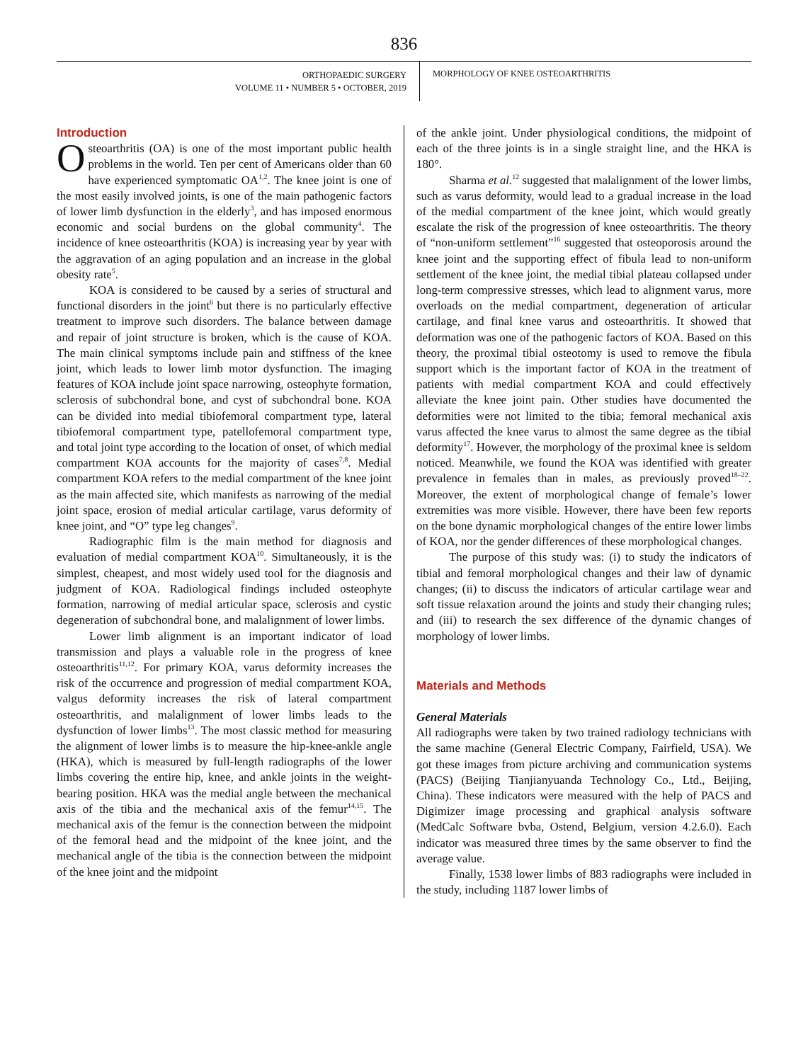836
ORTHOPAEDIC SURGERY
VOLUME 11 • NUMBER 5 • OCTOBER, 2019
MORPHOLOGY OF KNEE OSTEOARTHRITIS
Introduction
Osteoarthritis (OA) is one of the most important public health problems in the world. Ten per cent of Americans older than 60 have experienced symptomatic OA<sup>1,2</sup>. The knee joint is one of the most easily involved joints, is one of the main pathogenic factors of lower limb dysfunction in the elderly<sup>3</sup>, and has imposed enormous economic and social burdens on the global community<sup>4</sup>. The incidence of knee osteoarthritis (KOA) is increasing year by year with the aggravation of an aging population and an increase in the global obesity rate<sup>5</sup>.
KOA is considered to be caused by a series of structural and functional disorders in the joint<sup>6</sup> but there is no particularly effective treatment to improve such disorders. The balance between damage and repair of joint structure is broken, which is the cause of KOA. The main clinical symptoms include pain and stiffness of the knee joint, which leads to lower limb motor dysfunction. The imaging features of KOA include joint space narrowing, osteophyte formation, sclerosis of subchondral bone, and cyst of subchondral bone. KOA can be divided into medial tibiofemoral compartment type, lateral tibiofemoral compartment type, patellofemoral compartment type, and total joint type according to the location of onset, of which medial compartment KOA accounts for the majority of cases<sup>7,8</sup>. Medial compartment KOA refers to the medial compartment of the knee joint as the main affected site, which manifests as narrowing of the medial joint space, erosion of medial articular cartilage, varus deformity of knee joint, and “O” type leg changes<sup>9</sup>.
Radiographic film is the main method for diagnosis and evaluation of medial compartment KOA<sup>10</sup>. Simultaneously, it is the simplest, cheapest, and most widely used tool for the diagnosis and judgment of KOA. Radiological findings included osteophyte formation, narrowing of medial articular space, sclerosis and cystic degeneration of subchondral bone, and malalignment of lower limbs.
Lower limb alignment is an important indicator of load transmission and plays a valuable role in the progress of knee osteoarthritis<sup>11,12</sup>. For primary KOA, varus deformity increases the risk of the occurrence and progression of medial compartment KOA, valgus deformity increases the risk of lateral compartment osteoarthritis, and malalignment of lower limbs leads to the dysfunction of lower limbs<sup>13</sup>. The most classic method for measuring the alignment of lower limbs is to measure the hip-knee-ankle angle (HKA), which is measured by full-length radiographs of the lower limbs covering the entire hip, knee, and ankle joints in the weight-bearing position. HKA was the medial angle between the mechanical axis of the tibia and the mechanical axis of the femur<sup>14,15</sup>. The mechanical axis of the femur is the connection between the midpoint of the femoral head and the midpoint of the knee joint, and the mechanical angle of the tibia is the connection between the midpoint of the knee joint and the midpoint
of the ankle joint. Under physiological conditions, the midpoint of each of the three joints is in a single straight line, and the HKA is 180°.
Sharma et al.<sup>12</sup> suggested that malalignment of the lower limbs, such as varus deformity, would lead to a gradual increase in the load of the medial compartment of the knee joint, which would greatly escalate the risk of the progression of knee osteoarthritis. The theory of “non-uniform settlement”<sup>16</sup> suggested that osteoporosis around the knee joint and the supporting effect of fibula lead to non-uniform settlement of the knee joint, the medial tibial plateau collapsed under long-term compressive stresses, which lead to alignment varus, more overloads on the medial compartment, degeneration of articular cartilage, and final knee varus and osteoarthritis. It showed that deformation was one of the pathogenic factors of KOA. Based on this theory, the proximal tibial osteotomy is used to remove the fibula support which is the important factor of KOA in the treatment of patients with medial compartment KOA and could effectively alleviate the knee joint pain. Other studies have documented the deformities were not limited to the tibia; femoral mechanical axis varus affected the knee varus to almost the same degree as the tibial deformity<sup>17</sup>. However, the morphology of the proximal knee is seldom noticed. Meanwhile, we found the KOA was identified with greater prevalence in females than in males, as previously proved<sup>18–22</sup>. Moreover, the extent of morphological change of female’s lower extremities was more visible. However, there have been few reports on the bone dynamic morphological changes of the entire lower limbs of KOA, nor the gender differences of these morphological changes.
The purpose of this study was: (i) to study the indicators of tibial and femoral morphological changes and their law of dynamic changes; (ii) to discuss the indicators of articular cartilage wear and soft tissue relaxation around the joints and study their changing rules; and (iii) to research the sex difference of the dynamic changes of morphology of lower limbs.
Materials and Methods
General Materials
All radiographs were taken by two trained radiology technicians with the same machine (General Electric Company, Fairfield, USA). We got these images from picture archiving and communication systems (PACS) (Beijing Tianjianyuanda Technology Co., Ltd., Beijing, China). These indicators were measured with the help of PACS and Digimizer image processing and graphical analysis software (MedCalc Software bvba, Ostend, Belgium, version 4.2.6.0). Each indicator was measured three times by the same observer to find the average value.
Finally, 1538 lower limbs of 883 radiographs were included in the study, including 1187 lower limbs of